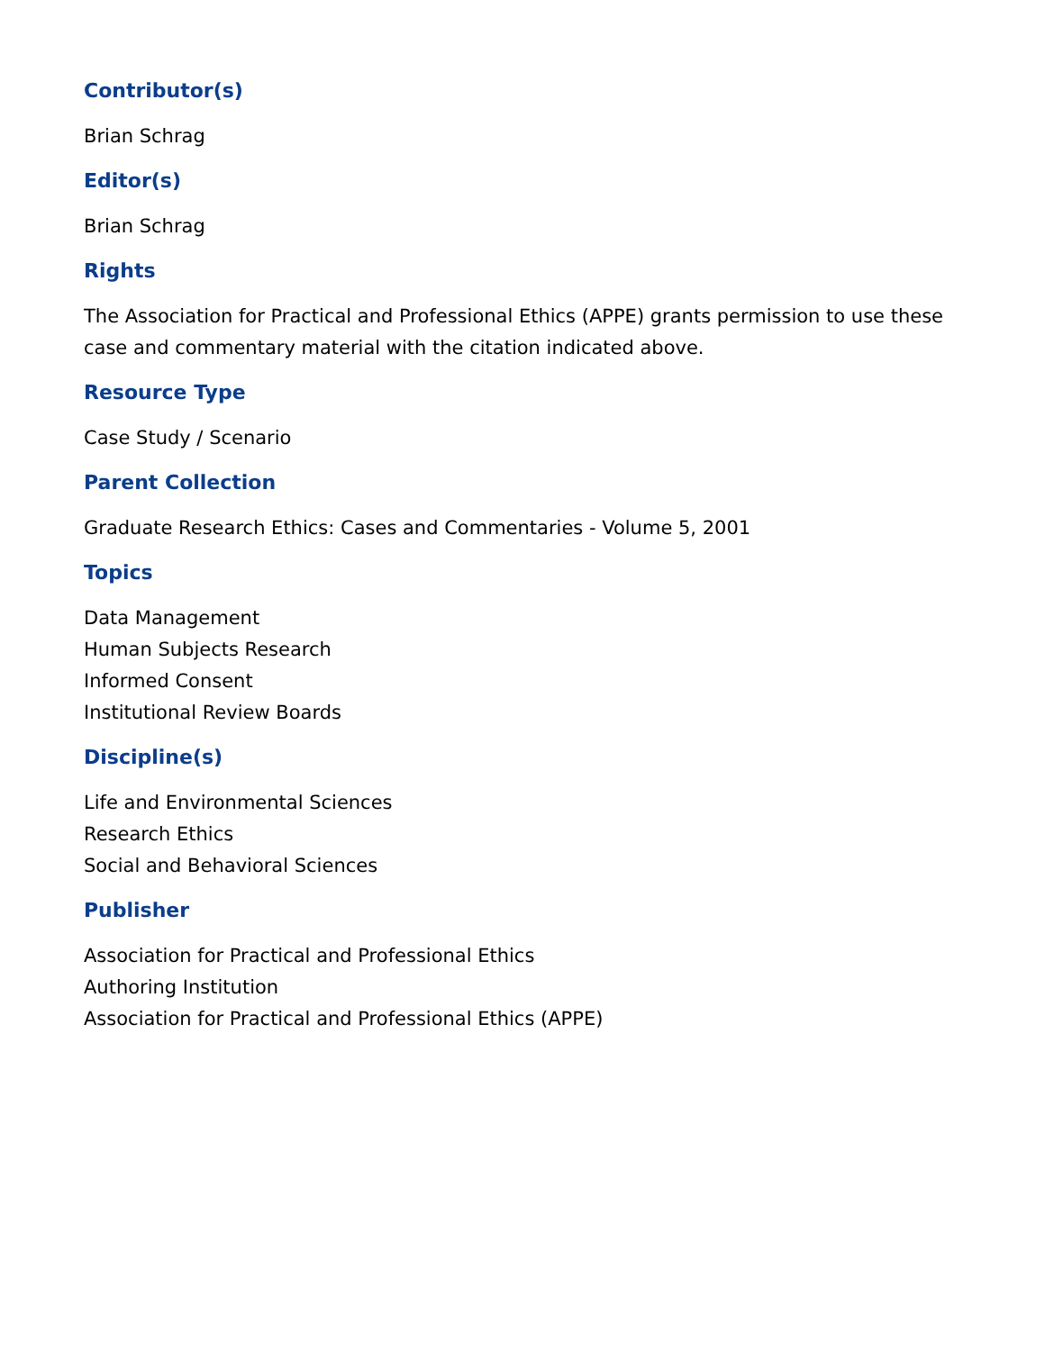Contributor(s)
Brian Schrag
Editor(s)
Brian Schrag
Rights
The Association for Practical and Professional Ethics (APPE) grants permission to use these case and commentary material with the citation indicated above.
Resource Type
Case Study / Scenario
Parent Collection
Graduate Research Ethics: Cases and Commentaries - Volume 5, 2001
Topics
Data Management
Human Subjects Research
Informed Consent
Institutional Review Boards
Discipline(s)
Life and Environmental Sciences
Research Ethics
Social and Behavioral Sciences
Publisher
Association for Practical and Professional Ethics
Authoring Institution
Association for Practical and Professional Ethics (APPE)